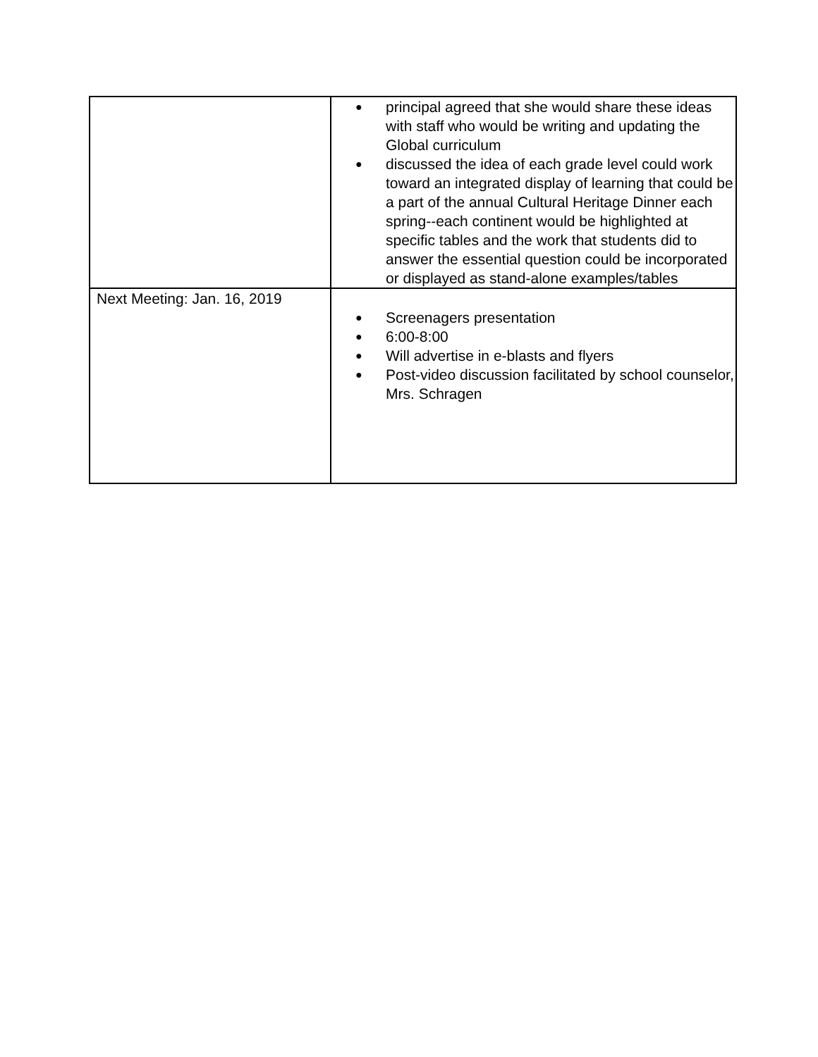| | ● principal agreed that she would share these ideas with staff who would be writing and updating the Global curriculum ● discussed the idea of each grade level could work toward an integrated display of learning that could be a part of the annual Cultural Heritage Dinner each spring--each continent would be highlighted at specific tables and the work that students did to answer the essential question could be incorporated or displayed as stand-alone examples/tables |
| Next Meeting: Jan. 16, 2019 | ● Screenagers presentation ● 6:00-8:00 ● Will advertise in e-blasts and flyers ● Post-video discussion facilitated by school counselor, Mrs. Schragen |